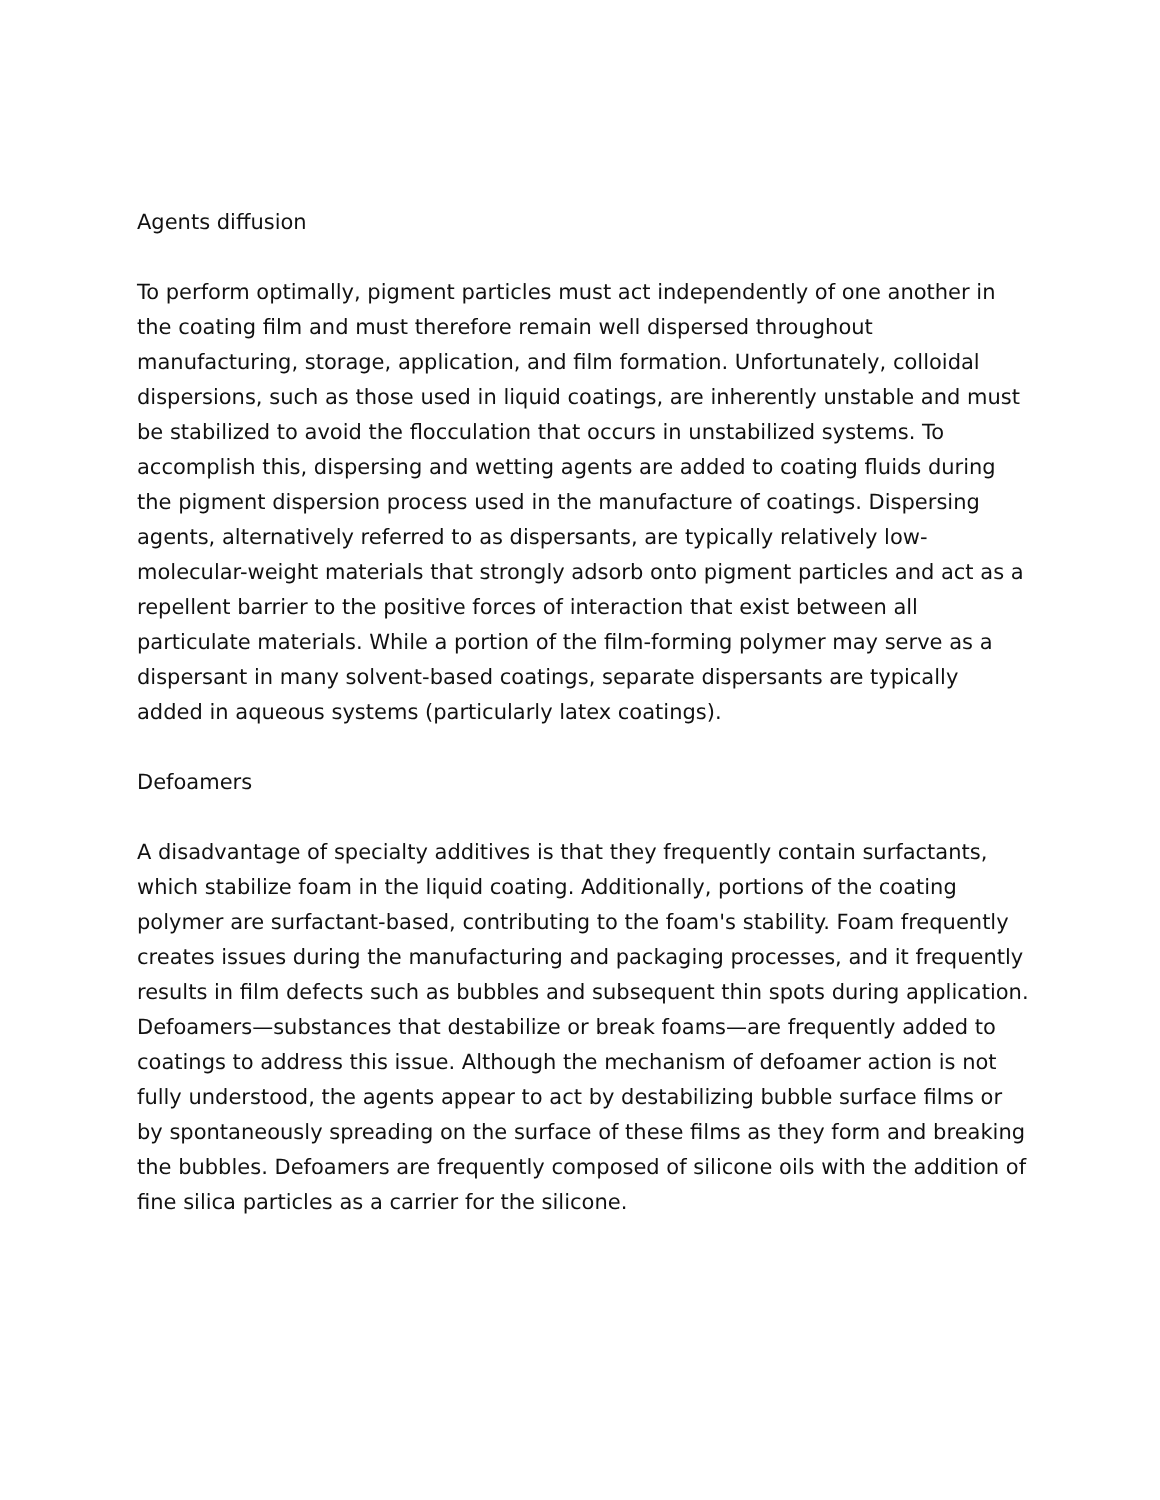Agents diffusion
To perform optimally, pigment particles must act independently of one another in the coating film and must therefore remain well dispersed throughout manufacturing, storage, application, and film formation. Unfortunately, colloidal dispersions, such as those used in liquid coatings, are inherently unstable and must be stabilized to avoid the flocculation that occurs in unstabilized systems. To accomplish this, dispersing and wetting agents are added to coating fluids during the pigment dispersion process used in the manufacture of coatings. Dispersing agents, alternatively referred to as dispersants, are typically relatively low-molecular-weight materials that strongly adsorb onto pigment particles and act as a repellent barrier to the positive forces of interaction that exist between all particulate materials. While a portion of the film-forming polymer may serve as a dispersant in many solvent-based coatings, separate dispersants are typically added in aqueous systems (particularly latex coatings).
Defoamers
A disadvantage of specialty additives is that they frequently contain surfactants, which stabilize foam in the liquid coating. Additionally, portions of the coating polymer are surfactant-based, contributing to the foam's stability. Foam frequently creates issues during the manufacturing and packaging processes, and it frequently results in film defects such as bubbles and subsequent thin spots during application. Defoamers—substances that destabilize or break foams—are frequently added to coatings to address this issue. Although the mechanism of defoamer action is not fully understood, the agents appear to act by destabilizing bubble surface films or by spontaneously spreading on the surface of these films as they form and breaking the bubbles. Defoamers are frequently composed of silicone oils with the addition of fine silica particles as a carrier for the silicone.